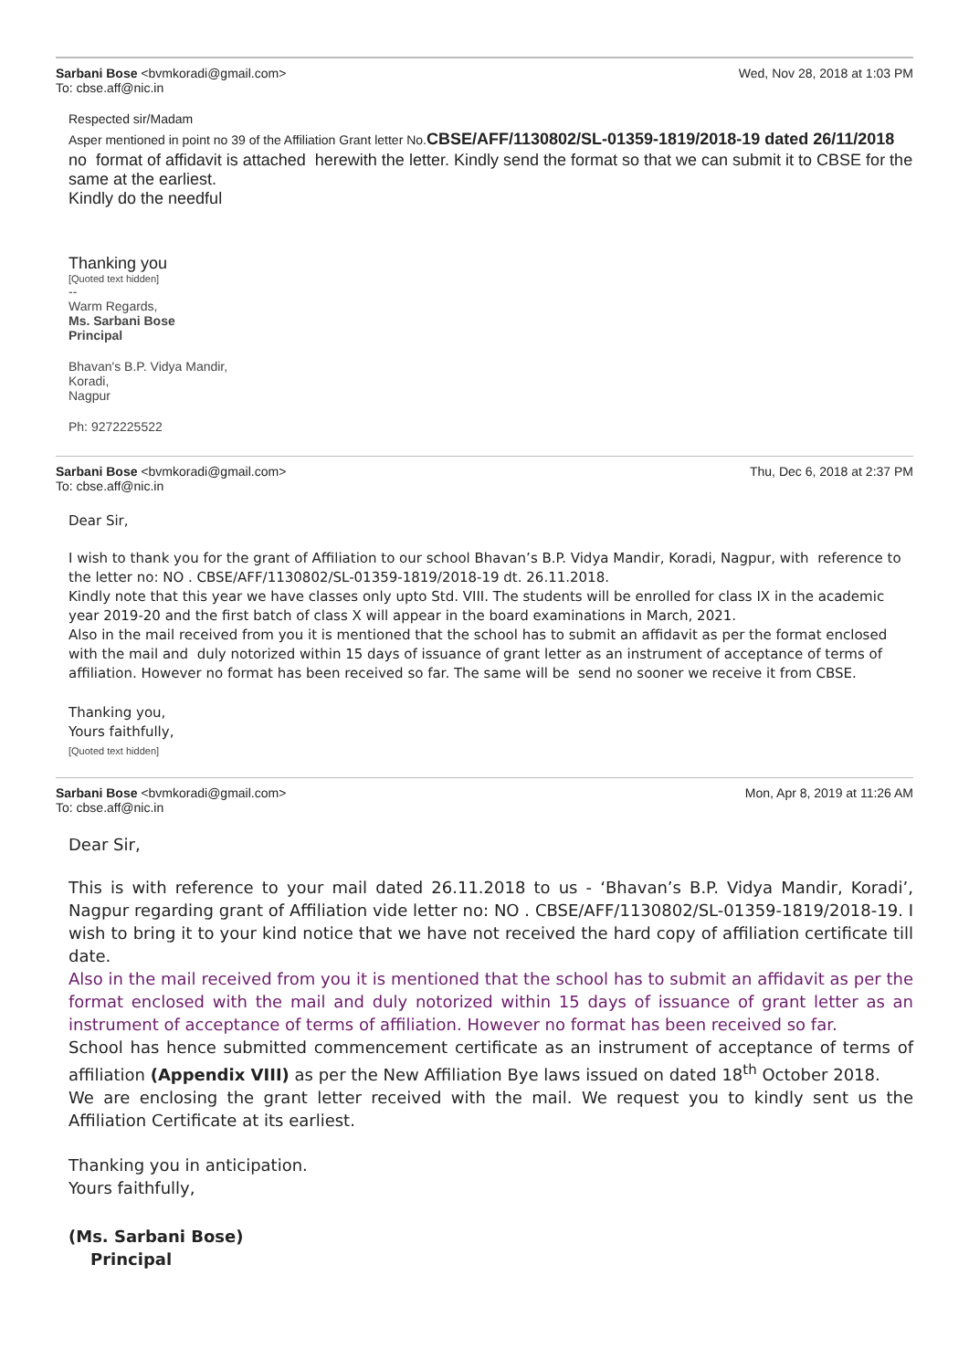Sarbani Bose <bvmkoradi@gmail.com> Wed, Nov 28, 2018 at 1:03 PM
To: cbse.aff@nic.in
Respected sir/Madam
Asper mentioned in point no 39 of the Affiliation Grant letter No.CBSE/AFF/1130802/SL-01359-1819/2018-19 dated 26/11/2018
no format of affidavit is attached herewith the letter. Kindly send the format so that we can submit it to CBSE for the same at the earliest.
Kindly do the needful
Thanking you
[Quoted text hidden]
--
Warm Regards,
Ms. Sarbani Bose
Principal
Bhavan's B.P. Vidya Mandir,
Koradi,
Nagpur
Ph: 9272225522
Sarbani Bose <bvmkoradi@gmail.com> Thu, Dec 6, 2018 at 2:37 PM
To: cbse.aff@nic.in
Dear Sir,
I wish to thank you for the grant of Affiliation to our school Bhavan’s B.P. Vidya Mandir, Koradi, Nagpur, with reference to the letter no: NO . CBSE/AFF/1130802/SL-01359-1819/2018-19 dt. 26.11.2018.
Kindly note that this year we have classes only upto Std. VIII. The students will be enrolled for class IX in the academic year 2019-20 and the first batch of class X will appear in the board examinations in March, 2021.
Also in the mail received from you it is mentioned that the school has to submit an affidavit as per the format enclosed with the mail and duly notorized within 15 days of issuance of grant letter as an instrument of acceptance of terms of affiliation. However no format has been received so far. The same will be send no sooner we receive it from CBSE.
Thanking you,
Yours faithfully,
[Quoted text hidden]
Sarbani Bose <bvmkoradi@gmail.com> Mon, Apr 8, 2019 at 11:26 AM
To: cbse.aff@nic.in
Dear Sir,
This is with reference to your mail dated 26.11.2018 to us - ‘Bhavan’s B.P. Vidya Mandir, Koradi’, Nagpur regarding grant of Affiliation vide letter no: NO . CBSE/AFF/1130802/SL-01359-1819/2018-19. I wish to bring it to your kind notice that we have not received the hard copy of affiliation certificate till date.
Also in the mail received from you it is mentioned that the school has to submit an affidavit as per the format enclosed with the mail and duly notorized within 15 days of issuance of grant letter as an instrument of acceptance of terms of affiliation. However no format has been received so far.
School has hence submitted commencement certificate as an instrument of acceptance of terms of affiliation (Appendix VIII) as per the New Affiliation Bye laws issued on dated 18<sup>th</sup> October 2018.
We are enclosing the grant letter received with the mail. We request you to kindly sent us the Affiliation Certificate at its earliest.
Thanking you in anticipation.
Yours faithfully,
(Ms. Sarbani Bose)
Principal